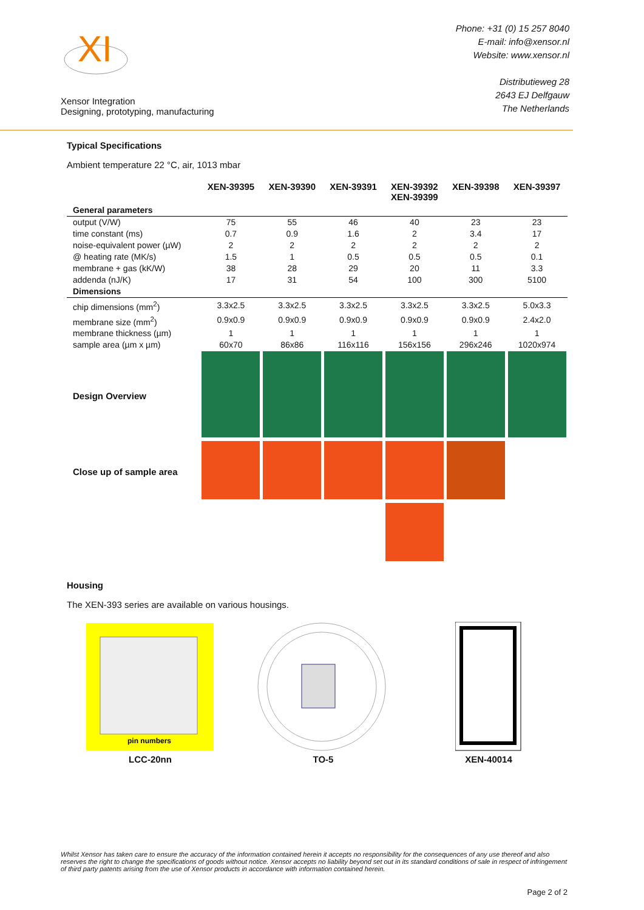XI
Xensor Integration
Designing, prototyping, manufacturing
Phone: +31 (0) 15 257 8040
E-mail: info@xensor.nl
Website: www.xensor.nl
Distributieweg 28
2643 EJ Delfgauw
The Netherlands
Typical Specifications
Ambient temperature 22 °C, air, 1013 mbar
| | XEN-39395 | XEN-39390 | XEN-39391 | XEN-39392 XEN-39399 | XEN-39398 | XEN-39397 |
| --- | --- | --- | --- | --- | --- | --- |
| General parameters | | | | | | |
| output (V/W) | 75 | 55 | 46 | 40 | 23 | 23 |
| time constant (ms) | 0.7 | 0.9 | 1.6 | 2 | 3.4 | 17 |
| noise-equivalent power (µW) | 2 | 2 | 2 | 2 | 2 | 2 |
| @ heating rate (MK/s) | 1.5 | 1 | 0.5 | 0.5 | 0.5 | 0.1 |
| membrane + gas (kK/W) | 38 | 28 | 29 | 20 | 11 | 3.3 |
| addenda (nJ/K) | 17 | 31 | 54 | 100 | 300 | 5100 |
| Dimensions | | | | | | |
| chip dimensions (mm<sup>2</sup>) | 3.3x2.5 | 3.3x2.5 | 3.3x2.5 | 3.3x2.5 | 3.3x2.5 | 5.0x3.3 |
| membrane size (mm<sup>2</sup>) | 0.9x0.9 | 0.9x0.9 | 0.9x0.9 | 0.9x0.9 | 0.9x0.9 | 2.4x2.0 |
| membrane thickness (µm) | 1 | 1 | 1 | 1 | 1 | 1 |
| sample area (µm x µm) | 60x70 | 86x86 | 116x116 | 156x156 | 296x246 | 1020x974 |
| Design Overview | | | | | | |
| Close up of sample area | | | | | | |
Housing
The XEN-393 series are available on various housings.
pin numbers
LCC-20nn
TO-5
XEN-40014
Whilst Xensor has taken care to ensure the accuracy of the information contained herein it accepts no responsibility for the consequences of any use thereof and also reserves the right to change the specifications of goods without notice. Xensor accepts no liability beyond set out in its standard conditions of sale in respect of infringement of third party patents arising from the use of Xensor products in accordance with information contained herein.
Page 2 of 2